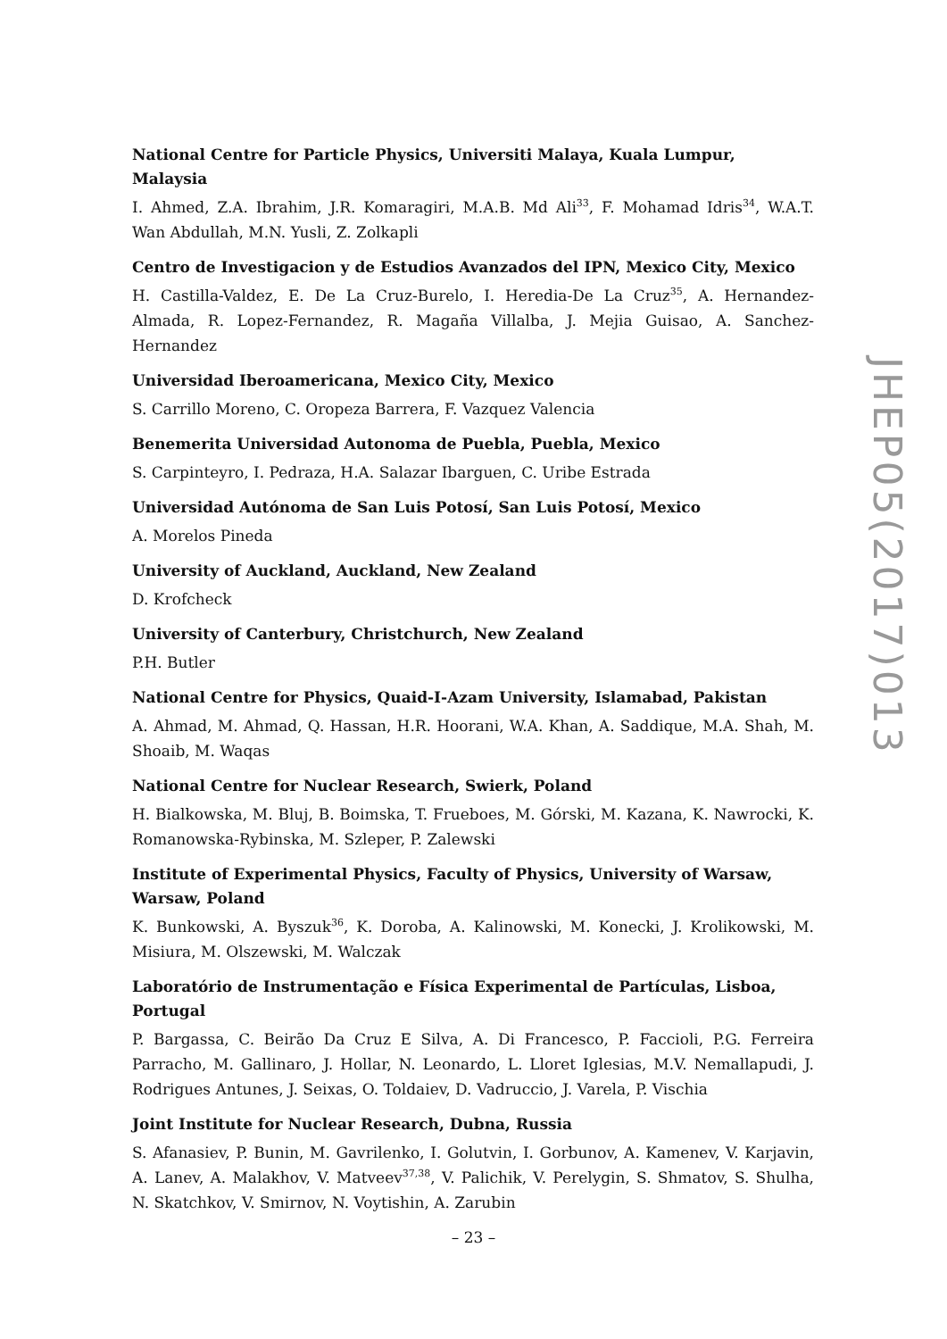National Centre for Particle Physics, Universiti Malaya, Kuala Lumpur, Malaysia
I. Ahmed, Z.A. Ibrahim, J.R. Komaragiri, M.A.B. Md Ali<sup>33</sup>, F. Mohamad Idris<sup>34</sup>, W.A.T. Wan Abdullah, M.N. Yusli, Z. Zolkapli
Centro de Investigacion y de Estudios Avanzados del IPN, Mexico City, Mexico
H. Castilla-Valdez, E. De La Cruz-Burelo, I. Heredia-De La Cruz<sup>35</sup>, A. Hernandez-Almada, R. Lopez-Fernandez, R. Magaña Villalba, J. Mejia Guisao, A. Sanchez-Hernandez
Universidad Iberoamericana, Mexico City, Mexico
S. Carrillo Moreno, C. Oropeza Barrera, F. Vazquez Valencia
Benemerita Universidad Autonoma de Puebla, Puebla, Mexico
S. Carpinteyro, I. Pedraza, H.A. Salazar Ibarguen, C. Uribe Estrada
Universidad Autónoma de San Luis Potosí, San Luis Potosí, Mexico
A. Morelos Pineda
University of Auckland, Auckland, New Zealand
D. Krofcheck
University of Canterbury, Christchurch, New Zealand
P.H. Butler
National Centre for Physics, Quaid-I-Azam University, Islamabad, Pakistan
A. Ahmad, M. Ahmad, Q. Hassan, H.R. Hoorani, W.A. Khan, A. Saddique, M.A. Shah, M. Shoaib, M. Waqas
National Centre for Nuclear Research, Swierk, Poland
H. Bialkowska, M. Bluj, B. Boimska, T. Frueboes, M. Górski, M. Kazana, K. Nawrocki, K. Romanowska-Rybinska, M. Szleper, P. Zalewski
Institute of Experimental Physics, Faculty of Physics, University of Warsaw, Warsaw, Poland
K. Bunkowski, A. Byszuk<sup>36</sup>, K. Doroba, A. Kalinowski, M. Konecki, J. Krolikowski, M. Misiura, M. Olszewski, M. Walczak
Laboratório de Instrumentação e Física Experimental de Partículas, Lisboa, Portugal
P. Bargassa, C. Beirão Da Cruz E Silva, A. Di Francesco, P. Faccioli, P.G. Ferreira Parracho, M. Gallinaro, J. Hollar, N. Leonardo, L. Lloret Iglesias, M.V. Nemallapudi, J. Rodrigues Antunes, J. Seixas, O. Toldaiev, D. Vadruccio, J. Varela, P. Vischia
Joint Institute for Nuclear Research, Dubna, Russia
S. Afanasiev, P. Bunin, M. Gavrilenko, I. Golutvin, I. Gorbunov, A. Kamenev, V. Karjavin, A. Lanev, A. Malakhov, V. Matveev<sup>37,38</sup>, V. Palichik, V. Perelygin, S. Shmatov, S. Shulha, N. Skatchkov, V. Smirnov, N. Voytishin, A. Zarubin
JHEP05(2017)013
– 23 –